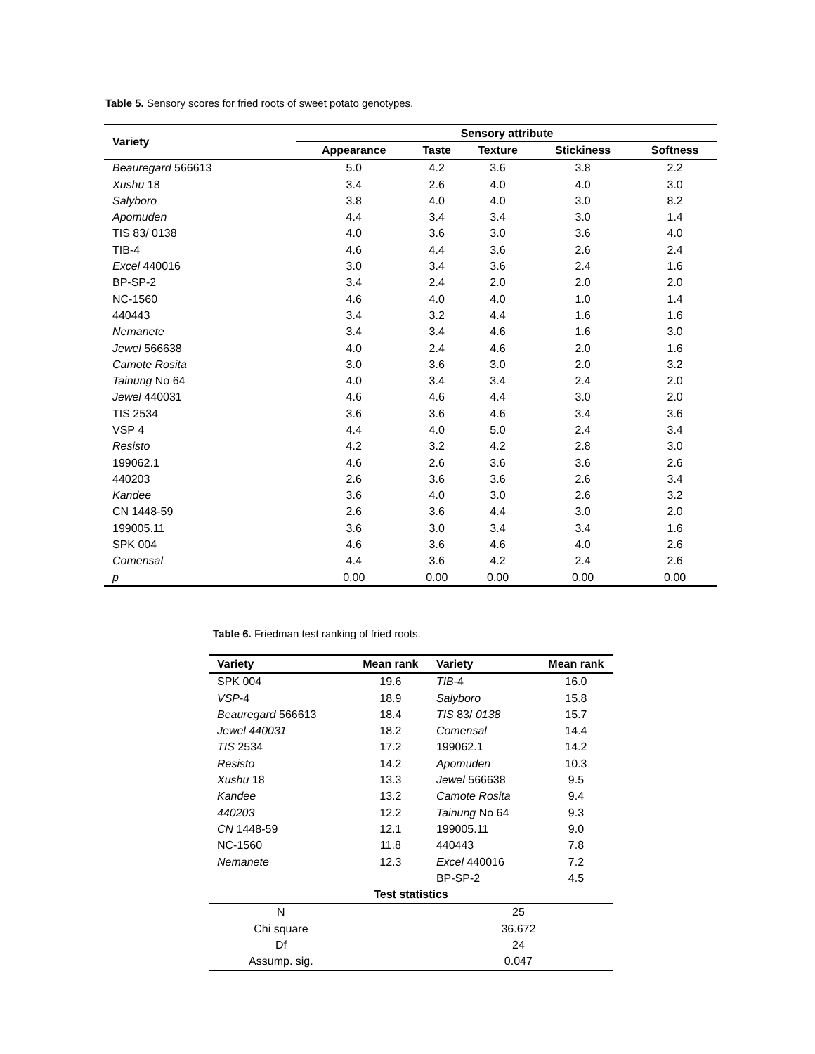Table 5. Sensory scores for fried roots of sweet potato genotypes.
| Variety | Sensory attribute | | | | |
| --- | --- | --- | --- | --- | --- |
| | Appearance | Taste | Texture | Stickiness | Softness |
| Beauregard 566613 | 5.0 | 4.2 | 3.6 | 3.8 | 2.2 |
| Xushu 18 | 3.4 | 2.6 | 4.0 | 4.0 | 3.0 |
| Salyboro | 3.8 | 4.0 | 4.0 | 3.0 | 8.2 |
| Apomuden | 4.4 | 3.4 | 3.4 | 3.0 | 1.4 |
| TIS 83/ 0138 | 4.0 | 3.6 | 3.0 | 3.6 | 4.0 |
| TIB-4 | 4.6 | 4.4 | 3.6 | 2.6 | 2.4 |
| Excel 440016 | 3.0 | 3.4 | 3.6 | 2.4 | 1.6 |
| BP-SP-2 | 3.4 | 2.4 | 2.0 | 2.0 | 2.0 |
| NC-1560 | 4.6 | 4.0 | 4.0 | 1.0 | 1.4 |
| 440443 | 3.4 | 3.2 | 4.4 | 1.6 | 1.6 |
| Nemanete | 3.4 | 3.4 | 4.6 | 1.6 | 3.0 |
| Jewel 566638 | 4.0 | 2.4 | 4.6 | 2.0 | 1.6 |
| Camote Rosita | 3.0 | 3.6 | 3.0 | 2.0 | 3.2 |
| Tainung No 64 | 4.0 | 3.4 | 3.4 | 2.4 | 2.0 |
| Jewel 440031 | 4.6 | 4.6 | 4.4 | 3.0 | 2.0 |
| TIS 2534 | 3.6 | 3.6 | 4.6 | 3.4 | 3.6 |
| VSP 4 | 4.4 | 4.0 | 5.0 | 2.4 | 3.4 |
| Resisto | 4.2 | 3.2 | 4.2 | 2.8 | 3.0 |
| 199062.1 | 4.6 | 2.6 | 3.6 | 3.6 | 2.6 |
| 440203 | 2.6 | 3.6 | 3.6 | 2.6 | 3.4 |
| Kandee | 3.6 | 4.0 | 3.0 | 2.6 | 3.2 |
| CN 1448-59 | 2.6 | 3.6 | 4.4 | 3.0 | 2.0 |
| 199005.11 | 3.6 | 3.0 | 3.4 | 3.4 | 1.6 |
| SPK 004 | 4.6 | 3.6 | 4.6 | 4.0 | 2.6 |
| Comensal | 4.4 | 3.6 | 4.2 | 2.4 | 2.6 |
| p | 0.00 | 0.00 | 0.00 | 0.00 | 0.00 |
Table 6. Friedman test ranking of fried roots.
| Variety | Mean rank | Variety | Mean rank |
| --- | --- | --- | --- |
| SPK 004 | 19.6 | TIB -4 | 16.0 |
| VSP -4 | 18.9 | Salyboro | 15.8 |
| Beauregard 566613 | 18.4 | TIS 83/ 0138 | 15.7 |
| Jewel 440031 | 18.2 | Comensal | 14.4 |
| TIS 2534 | 17.2 | 199062.1 | 14.2 |
| Resisto | 14.2 | Apomuden | 10.3 |
| Xushu 18 | 13.3 | Jewel 566638 | 9.5 |
| Kandee | 13.2 | Camote Rosita | 9.4 |
| 440203 | 12.2 | Tainung No 64 | 9.3 |
| CN 1448-59 | 12.1 | 199005.11 | 9.0 |
| NC-1560 | 11.8 | 440443 | 7.8 |
| Nemanete | 12.3 | Excel 440016 | 7.2 |
| | | BP-SP-2 | 4.5 |
| Test statistics | | | |
| N | 25 | | |
| Chi square | 36.672 | | |
| Df | 24 | | |
| Assump. sig. | 0.047 | | |